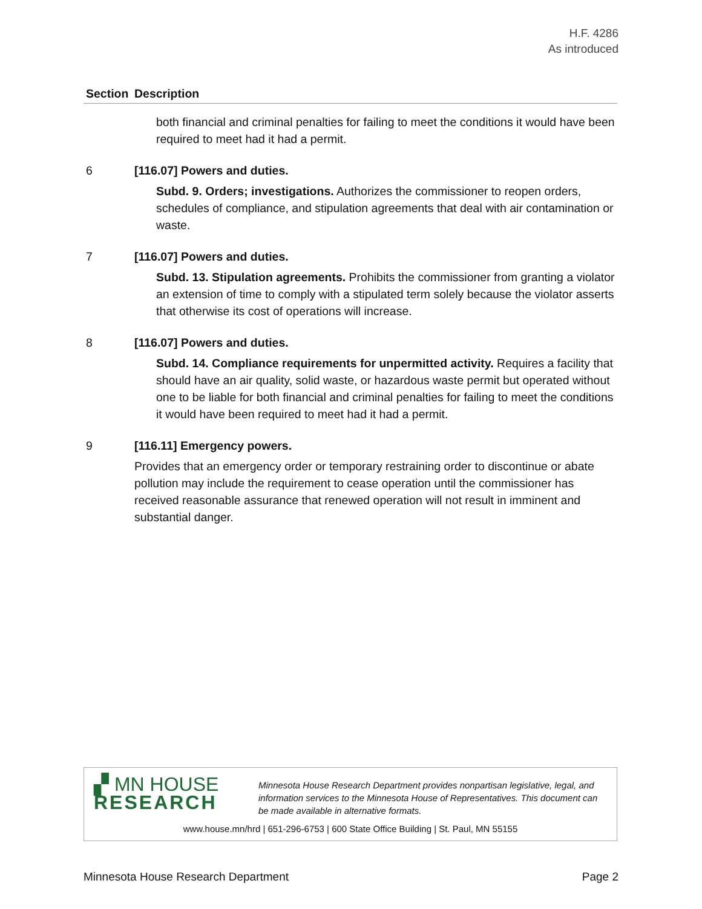H.F. 4286
As introduced
| Section | Description |
| --- | --- |
| | both financial and criminal penalties for failing to meet the conditions it would have been required to meet had it had a permit. |
| 6 | [116.07] Powers and duties. Subd. 9. Orders; investigations. Authorizes the commissioner to reopen orders, schedules of compliance, and stipulation agreements that deal with air contamination or waste. |
| 7 | [116.07] Powers and duties. Subd. 13. Stipulation agreements. Prohibits the commissioner from granting a violator an extension of time to comply with a stipulated term solely because the violator asserts that otherwise its cost of operations will increase. |
| 8 | [116.07] Powers and duties. Subd. 14. Compliance requirements for unpermitted activity. Requires a facility that should have an air quality, solid waste, or hazardous waste permit but operated without one to be liable for both financial and criminal penalties for failing to meet the conditions it would have been required to meet had it had a permit. |
| 9 | [116.11] Emergency powers. Provides that an emergency order or temporary restraining order to discontinue or abate pollution may include the requirement to cease operation until the commissioner has received reasonable assurance that renewed operation will not result in imminent and substantial danger. |
▞ MN HOUSE
RESEARCH
Minnesota House Research Department provides nonpartisan legislative, legal, and information services to the Minnesota House of Representatives. This document can be made available in alternative formats.
www.house.mn/hrd | 651-296-6753 | 600 State Office Building | St. Paul, MN 55155
Minnesota House Research Department Page 2